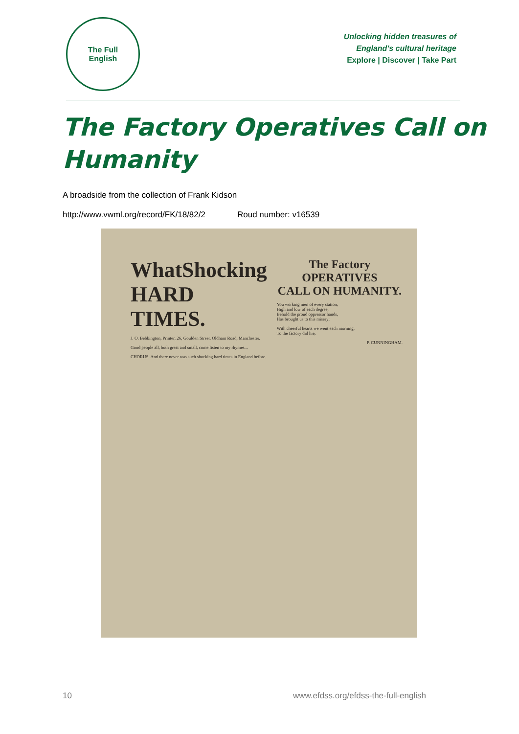The Full
English
Unlocking hidden treasures of
England's cultural heritage
Explore | Discover | Take Part
The Factory Operatives Call on Humanity
A broadside from the collection of Frank Kidson
http://www.vwml.org/record/FK/18/82/2 Roud number: v16539
WhatShocking
HARD TIMES.
J. O. Bebbington, Printer, 26, Goulden Street, Oldham Road, Manchester.
Good people all, both great and small, come listen to my rhymes...
CHORUS. And there never was such shocking hard times in England before.
The Factory
OPERATIVES
CALL ON HUMANITY.
You working men of every station,
High and low of each degree,
Behold the proud oppressor hands,
Has brought us to this misery;
With cheerful hearts we went each morning,
To the factory did hie,
P. CUNNINGHAM.
10 www.efdss.org/efdss-the-full-english